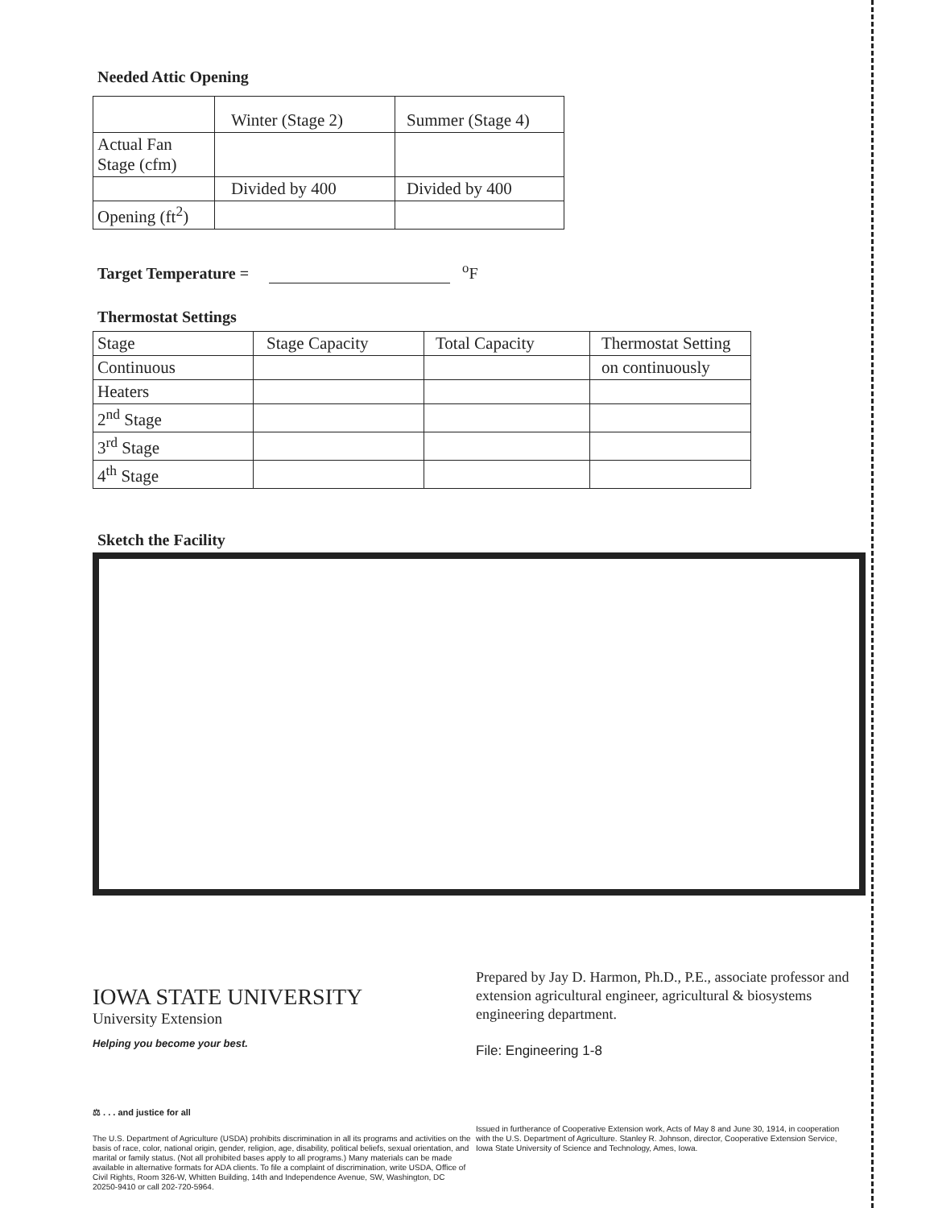Needed Attic Opening
| | Winter (Stage 2) | Summer (Stage 4) |
| Actual Fan Stage (cfm) | | |
| | Divided by 400 | Divided by 400 |
| Opening (ft<sup>2</sup>) | | |
Target Temperature = <sup>o</sup>F
Thermostat Settings
| Stage | Stage Capacity | Total Capacity | Thermostat Setting |
| Continuous | | | on continuously |
| Heaters | | | |
| 2<sup>nd</sup> Stage | | | |
| 3<sup>rd</sup> Stage | | | |
| 4<sup>th</sup> Stage | | | |
Sketch the Facility
IOWA STATE UNIVERSITY
University Extension
Helping you become your best.
⚖ . . . and justice for all
The U.S. Department of Agriculture (USDA) prohibits discrimination in all its programs and activities on the basis of race, color, national origin, gender, religion, age, disability, political beliefs, sexual orientation, and marital or family status. (Not all prohibited bases apply to all programs.) Many materials can be made available in alternative formats for ADA clients. To file a complaint of discrimination, write USDA, Office of Civil Rights, Room 326-W, Whitten Building, 14th and Independence Avenue, SW, Washington, DC 20250-9410 or call 202-720-5964.
Prepared by Jay D. Harmon, Ph.D., P.E., associate professor and extension agricultural engineer, agricultural & biosystems engineering department.
File: Engineering 1-8
Issued in furtherance of Cooperative Extension work, Acts of May 8 and June 30, 1914, in cooperation with the U.S. Department of Agriculture. Stanley R. Johnson, director, Cooperative Extension Service, Iowa State University of Science and Technology, Ames, Iowa.